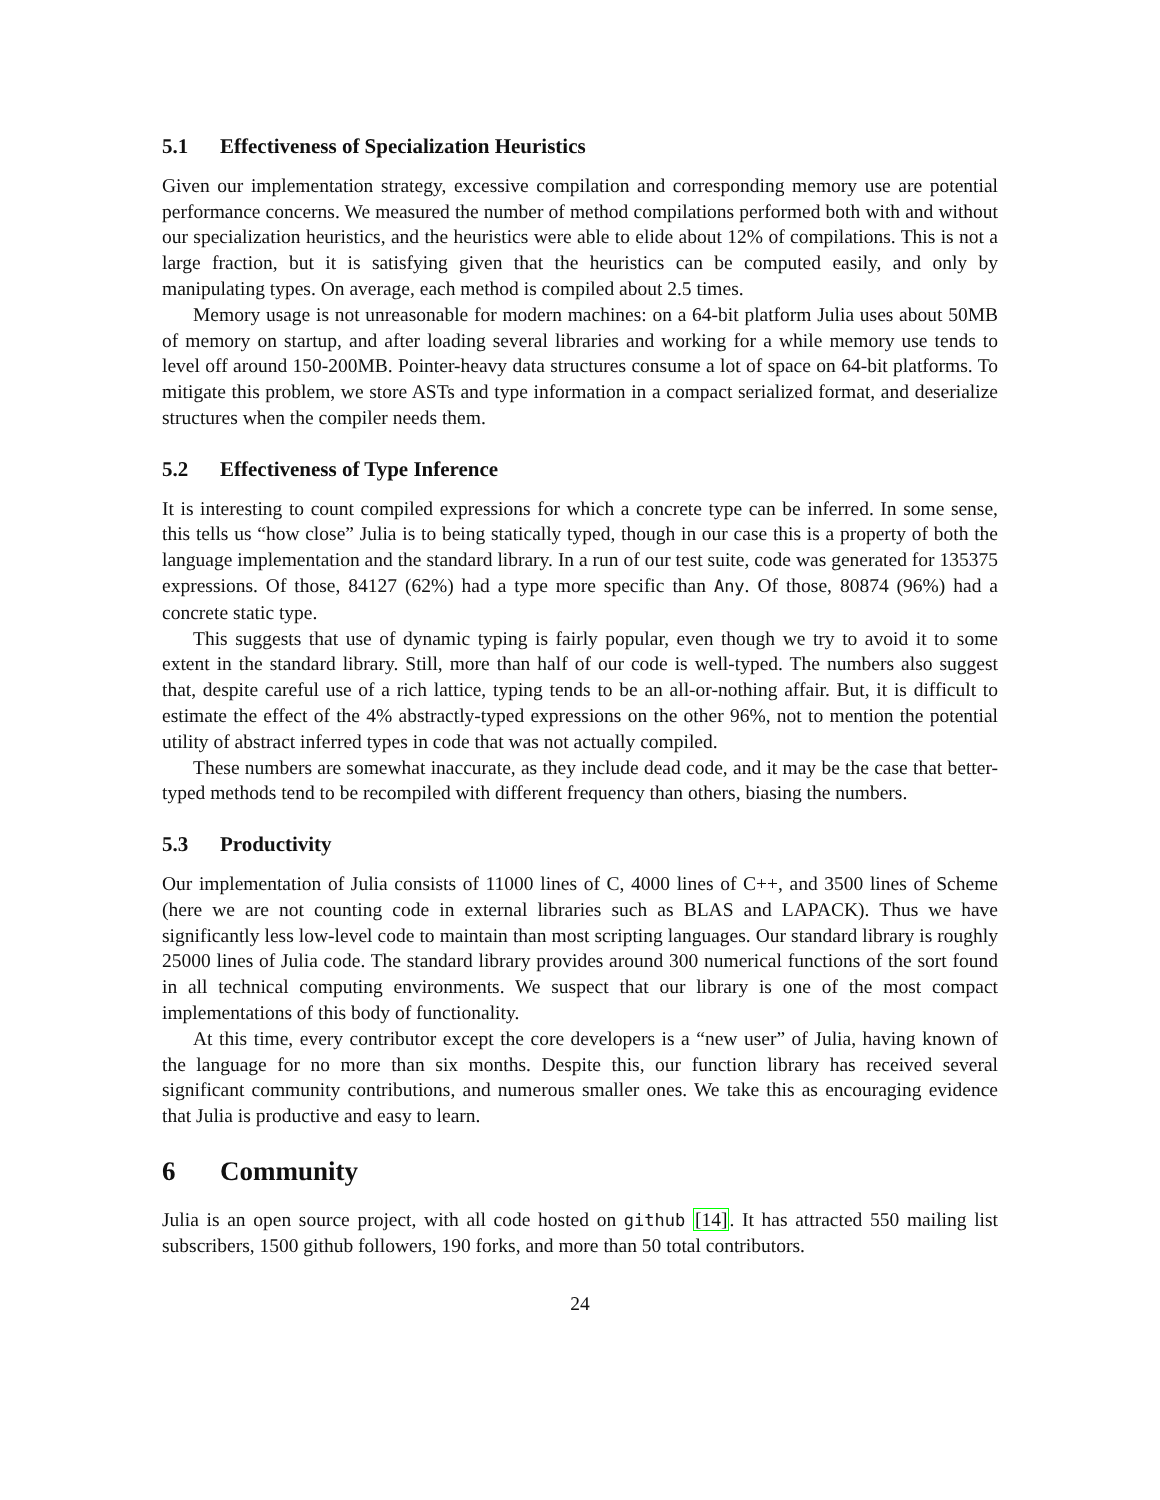5.1 Effectiveness of Specialization Heuristics
Given our implementation strategy, excessive compilation and corresponding memory use are potential performance concerns. We measured the number of method compilations performed both with and without our specialization heuristics, and the heuristics were able to elide about 12% of compilations. This is not a large fraction, but it is satisfying given that the heuristics can be computed easily, and only by manipulating types. On average, each method is compiled about 2.5 times.
Memory usage is not unreasonable for modern machines: on a 64-bit platform Julia uses about 50MB of memory on startup, and after loading several libraries and working for a while memory use tends to level off around 150-200MB. Pointer-heavy data structures consume a lot of space on 64-bit platforms. To mitigate this problem, we store ASTs and type information in a compact serialized format, and deserialize structures when the compiler needs them.
5.2 Effectiveness of Type Inference
It is interesting to count compiled expressions for which a concrete type can be inferred. In some sense, this tells us “how close” Julia is to being statically typed, though in our case this is a property of both the language implementation and the standard library. In a run of our test suite, code was generated for 135375 expressions. Of those, 84127 (62%) had a type more specific than Any. Of those, 80874 (96%) had a concrete static type.
This suggests that use of dynamic typing is fairly popular, even though we try to avoid it to some extent in the standard library. Still, more than half of our code is well-typed. The numbers also suggest that, despite careful use of a rich lattice, typing tends to be an all-or-nothing affair. But, it is difficult to estimate the effect of the 4% abstractly-typed expressions on the other 96%, not to mention the potential utility of abstract inferred types in code that was not actually compiled.
These numbers are somewhat inaccurate, as they include dead code, and it may be the case that better-typed methods tend to be recompiled with different frequency than others, biasing the numbers.
5.3 Productivity
Our implementation of Julia consists of 11000 lines of C, 4000 lines of C++, and 3500 lines of Scheme (here we are not counting code in external libraries such as BLAS and LAPACK). Thus we have significantly less low-level code to maintain than most scripting languages. Our standard library is roughly 25000 lines of Julia code. The standard library provides around 300 numerical functions of the sort found in all technical computing environments. We suspect that our library is one of the most compact implementations of this body of functionality.
At this time, every contributor except the core developers is a “new user” of Julia, having known of the language for no more than six months. Despite this, our function library has received several significant community contributions, and numerous smaller ones. We take this as encouraging evidence that Julia is productive and easy to learn.
6 Community
Julia is an open source project, with all code hosted on github [14]. It has attracted 550 mailing list subscribers, 1500 github followers, 190 forks, and more than 50 total contributors.
24